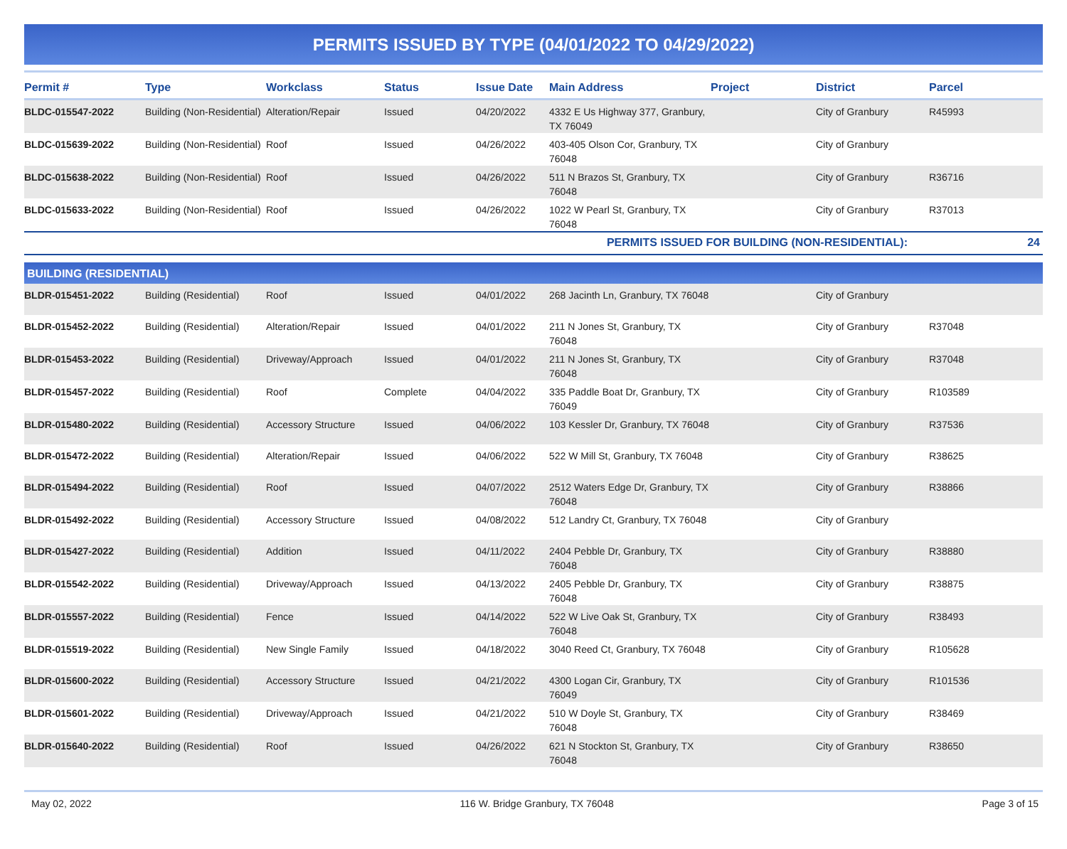PERMITS ISSUED BY TYPE (04/01/2022 TO 04/29/2022)
| Permit # | Type | Workclass | Status | Issue Date | Main Address | Project | District | Parcel |
| --- | --- | --- | --- | --- | --- | --- | --- | --- |
| BLDC-015547-2022 | Building (Non-Residential) | Alteration/Repair | Issued | 04/20/2022 | 4332 E Us Highway 377, Granbury, TX 76049 | | City of Granbury | R45993 |
| BLDC-015639-2022 | Building (Non-Residential) | Roof | Issued | 04/26/2022 | 403-405 Olson Cor, Granbury, TX 76048 | | City of Granbury | |
| BLDC-015638-2022 | Building (Non-Residential) | Roof | Issued | 04/26/2022 | 511 N Brazos St, Granbury, TX 76048 | | City of Granbury | R36716 |
| BLDC-015633-2022 | Building (Non-Residential) | Roof | Issued | 04/26/2022 | 1022 W Pearl St, Granbury, TX 76048 | | City of Granbury | R37013 |
| PERMITS ISSUED FOR BUILDING (NON-RESIDENTIAL): | | | | | | | | 24 |
| BUILDING (RESIDENTIAL) | | | | | | | | |
| BLDR-015451-2022 | Building (Residential) | Roof | Issued | 04/01/2022 | 268 Jacinth Ln, Granbury, TX 76048 | | City of Granbury | |
| BLDR-015452-2022 | Building (Residential) | Alteration/Repair | Issued | 04/01/2022 | 211 N Jones St, Granbury, TX 76048 | | City of Granbury | R37048 |
| BLDR-015453-2022 | Building (Residential) | Driveway/Approach | Issued | 04/01/2022 | 211 N Jones St, Granbury, TX 76048 | | City of Granbury | R37048 |
| BLDR-015457-2022 | Building (Residential) | Roof | Complete | 04/04/2022 | 335 Paddle Boat Dr, Granbury, TX 76049 | | City of Granbury | R103589 |
| BLDR-015480-2022 | Building (Residential) | Accessory Structure | Issued | 04/06/2022 | 103 Kessler Dr, Granbury, TX 76048 | | City of Granbury | R37536 |
| BLDR-015472-2022 | Building (Residential) | Alteration/Repair | Issued | 04/06/2022 | 522 W Mill St, Granbury, TX 76048 | | City of Granbury | R38625 |
| BLDR-015494-2022 | Building (Residential) | Roof | Issued | 04/07/2022 | 2512 Waters Edge Dr, Granbury, TX 76048 | | City of Granbury | R38866 |
| BLDR-015492-2022 | Building (Residential) | Accessory Structure | Issued | 04/08/2022 | 512 Landry Ct, Granbury, TX 76048 | | City of Granbury | |
| BLDR-015427-2022 | Building (Residential) | Addition | Issued | 04/11/2022 | 2404 Pebble Dr, Granbury, TX 76048 | | City of Granbury | R38880 |
| BLDR-015542-2022 | Building (Residential) | Driveway/Approach | Issued | 04/13/2022 | 2405 Pebble Dr, Granbury, TX 76048 | | City of Granbury | R38875 |
| BLDR-015557-2022 | Building (Residential) | Fence | Issued | 04/14/2022 | 522 W Live Oak St, Granbury, TX 76048 | | City of Granbury | R38493 |
| BLDR-015519-2022 | Building (Residential) | New Single Family | Issued | 04/18/2022 | 3040 Reed Ct, Granbury, TX 76048 | | City of Granbury | R105628 |
| BLDR-015600-2022 | Building (Residential) | Accessory Structure | Issued | 04/21/2022 | 4300 Logan Cir, Granbury, TX 76049 | | City of Granbury | R101536 |
| BLDR-015601-2022 | Building (Residential) | Driveway/Approach | Issued | 04/21/2022 | 510 W Doyle St, Granbury, TX 76048 | | City of Granbury | R38469 |
| BLDR-015640-2022 | Building (Residential) | Roof | Issued | 04/26/2022 | 621 N Stockton St, Granbury, TX 76048 | | City of Granbury | R38650 |
May 02, 2022 116 W. Bridge Granbury, TX 76048 Page 3 of 15